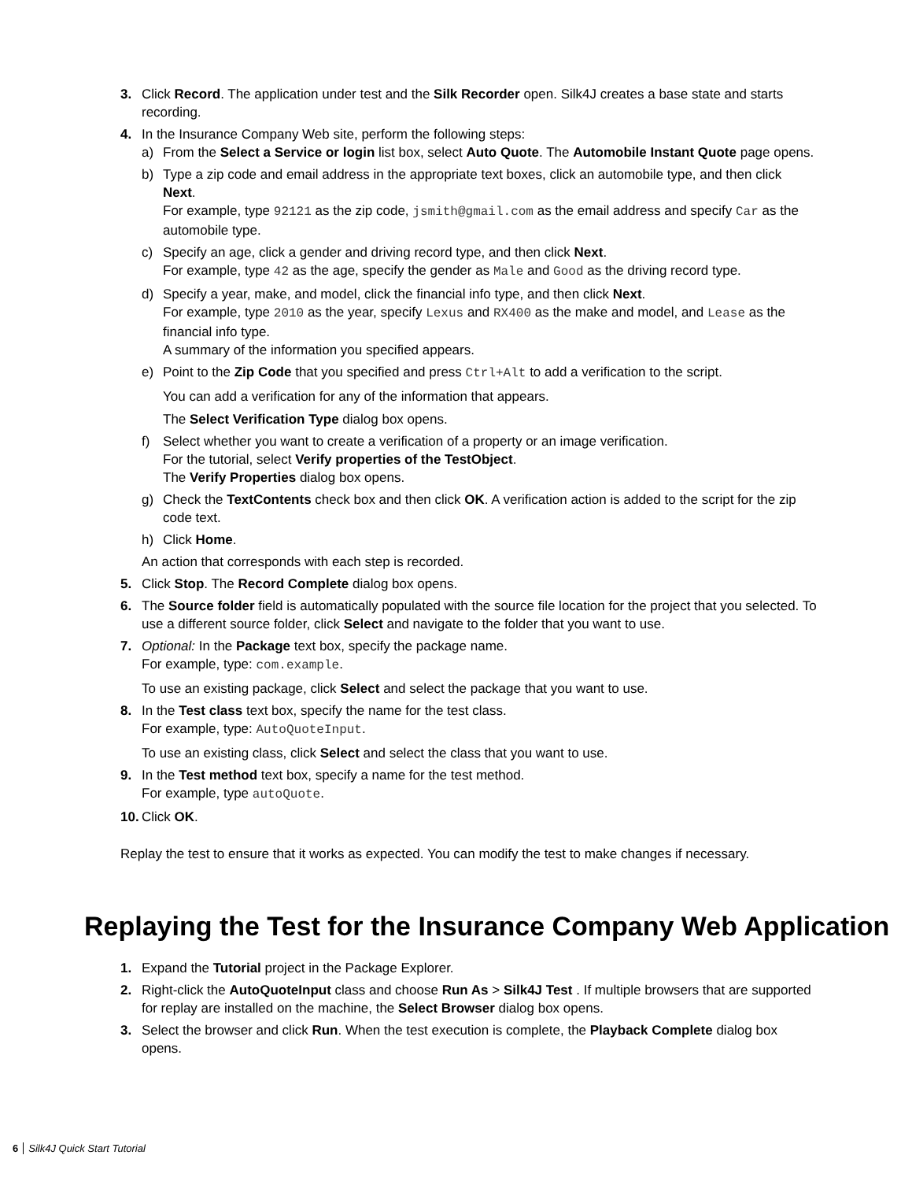3. Click Record. The application under test and the Silk Recorder open. Silk4J creates a base state and starts recording.
4. In the Insurance Company Web site, perform the following steps:
a) From the Select a Service or login list box, select Auto Quote. The Automobile Instant Quote page opens.
b) Type a zip code and email address in the appropriate text boxes, click an automobile type, and then click Next.
For example, type 92121 as the zip code, jsmith@gmail.com as the email address and specify Car as the automobile type.
c) Specify an age, click a gender and driving record type, and then click Next.
For example, type 42 as the age, specify the gender as Male and Good as the driving record type.
d) Specify a year, make, and model, click the financial info type, and then click Next.
For example, type 2010 as the year, specify Lexus and RX400 as the make and model, and Lease as the financial info type.
A summary of the information you specified appears.
e) Point to the Zip Code that you specified and press Ctrl+Alt to add a verification to the script.
You can add a verification for any of the information that appears.
The Select Verification Type dialog box opens.
f) Select whether you want to create a verification of a property or an image verification.
For the tutorial, select Verify properties of the TestObject.
The Verify Properties dialog box opens.
g) Check the TextContents check box and then click OK. A verification action is added to the script for the zip code text.
h) Click Home.
An action that corresponds with each step is recorded.
5. Click Stop. The Record Complete dialog box opens.
6. The Source folder field is automatically populated with the source file location for the project that you selected. To use a different source folder, click Select and navigate to the folder that you want to use.
7. Optional: In the Package text box, specify the package name.
For example, type: com.example.
To use an existing package, click Select and select the package that you want to use.
8. In the Test class text box, specify the name for the test class.
For example, type: AutoQuoteInput.
To use an existing class, click Select and select the class that you want to use.
9. In the Test method text box, specify a name for the test method.
For example, type autoQuote.
10.
Click OK.
Replay the test to ensure that it works as expected. You can modify the test to make changes if necessary.
Replaying the Test for the Insurance Company Web Application
1. Expand the Tutorial project in the Package Explorer.
2. Right-click the AutoQuoteInput class and choose Run As > Silk4J Test . If multiple browsers that are supported for replay are installed on the machine, the Select Browser dialog box opens.
3. Select the browser and click Run. When the test execution is complete, the Playback Complete dialog box opens.
6 Silk4J Quick Start Tutorial